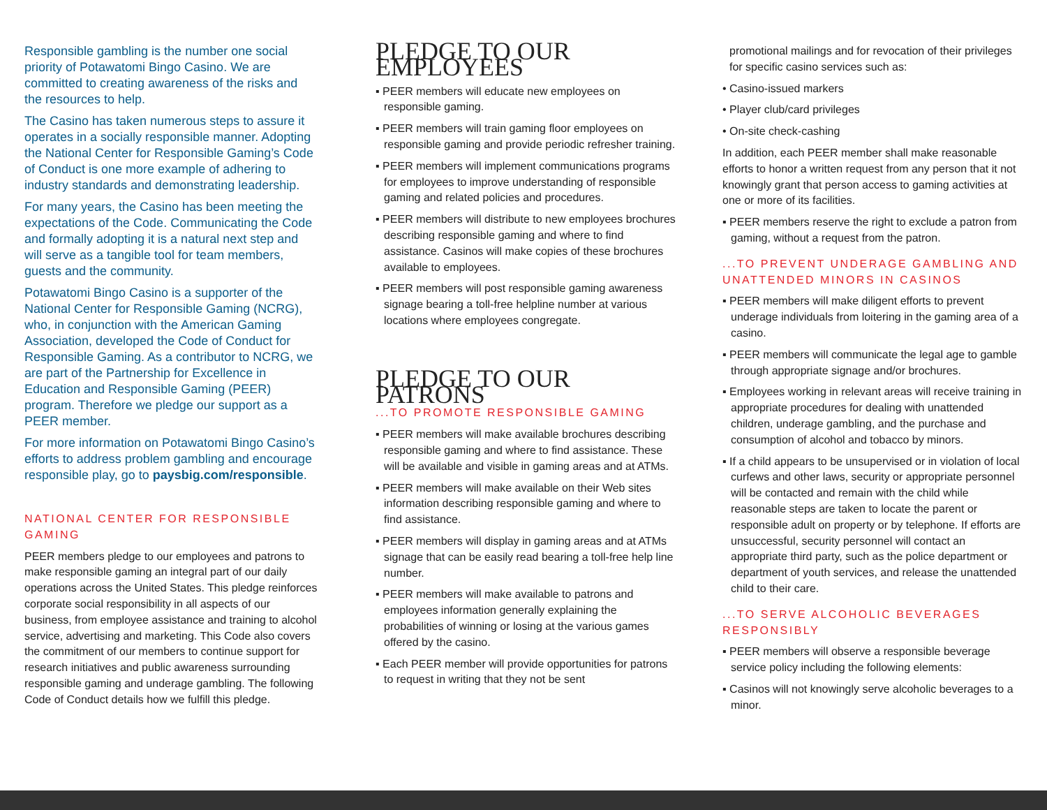Responsible gambling is the number one social priority of Potawatomi Bingo Casino. We are committed to creating awareness of the risks and the resources to help.
The Casino has taken numerous steps to assure it operates in a socially responsible manner. Adopting the National Center for Responsible Gaming’s Code of Conduct is one more example of adhering to industry standards and demonstrating leadership.
For many years, the Casino has been meeting the expectations of the Code. Communicating the Code and formally adopting it is a natural next step and will serve as a tangible tool for team members, guests and the community.
Potawatomi Bingo Casino is a supporter of the National Center for Responsible Gaming (NCRG), who, in conjunction with the American Gaming Association, developed the Code of Conduct for Responsible Gaming. As a contributor to NCRG, we are part of the Partnership for Excellence in Education and Responsible Gaming (PEER) program. Therefore we pledge our support as a PEER member.
For more information on Potawatomi Bingo Casino’s efforts to address problem gambling and encourage responsible play, go to paysbig.com/responsible.
NATIONAL CENTER FOR RESPONSIBLE GAMING
PEER members pledge to our employees and patrons to make responsible gaming an integral part of our daily operations across the United States. This pledge reinforces corporate social responsibility in all aspects of our business, from employee assistance and training to alcohol service, advertising and marketing. This Code also covers the commitment of our members to continue support for research initiatives and public awareness surrounding responsible gaming and underage gambling. The following Code of Conduct details how we fulfill this pledge.
PLEDGE TO OUR EMPLOYEES
▪ PEER members will educate new employees on responsible gaming.
▪ PEER members will train gaming floor employees on responsible gaming and provide periodic refresher training.
▪ PEER members will implement communications programs for employees to improve understanding of responsible gaming and related policies and procedures.
▪ PEER members will distribute to new employees brochures describing responsible gaming and where to find assistance. Casinos will make copies of these brochures available to employees.
▪ PEER members will post responsible gaming awareness signage bearing a toll-free helpline number at various locations where employees congregate.
PLEDGE TO OUR PATRONS
...TO PROMOTE RESPONSIBLE GAMING
▪ PEER members will make available brochures describing responsible gaming and where to find assistance. These will be available and visible in gaming areas and at ATMs.
▪ PEER members will make available on their Web sites information describing responsible gaming and where to find assistance.
▪ PEER members will display in gaming areas and at ATMs signage that can be easily read bearing a toll-free help line number.
▪ PEER members will make available to patrons and employees information generally explaining the probabilities of winning or losing at the various games offered by the casino.
▪ Each PEER member will provide opportunities for patrons to request in writing that they not be sent
promotional mailings and for revocation of their privileges for specific casino services such as:
• Casino-issued markers
• Player club/card privileges
• On-site check-cashing
In addition, each PEER member shall make reasonable efforts to honor a written request from any person that it not knowingly grant that person access to gaming activities at one or more of its facilities.
▪ PEER members reserve the right to exclude a patron from gaming, without a request from the patron.
...TO PREVENT UNDERAGE GAMBLING AND UNATTENDED MINORS IN CASINOS
▪ PEER members will make diligent efforts to prevent underage individuals from loitering in the gaming area of a casino.
▪ PEER members will communicate the legal age to gamble through appropriate signage and/or brochures.
▪ Employees working in relevant areas will receive training in appropriate procedures for dealing with unattended children, underage gambling, and the purchase and consumption of alcohol and tobacco by minors.
▪ If a child appears to be unsupervised or in violation of local curfews and other laws, security or appropriate personnel will be contacted and remain with the child while reasonable steps are taken to locate the parent or responsible adult on property or by telephone. If efforts are unsuccessful, security personnel will contact an appropriate third party, such as the police department or department of youth services, and release the unattended child to their care.
...TO SERVE ALCOHOLIC BEVERAGES RESPONSIBLY
▪ PEER members will observe a responsible beverage service policy including the following elements:
▪ Casinos will not knowingly serve alcoholic beverages to a minor.